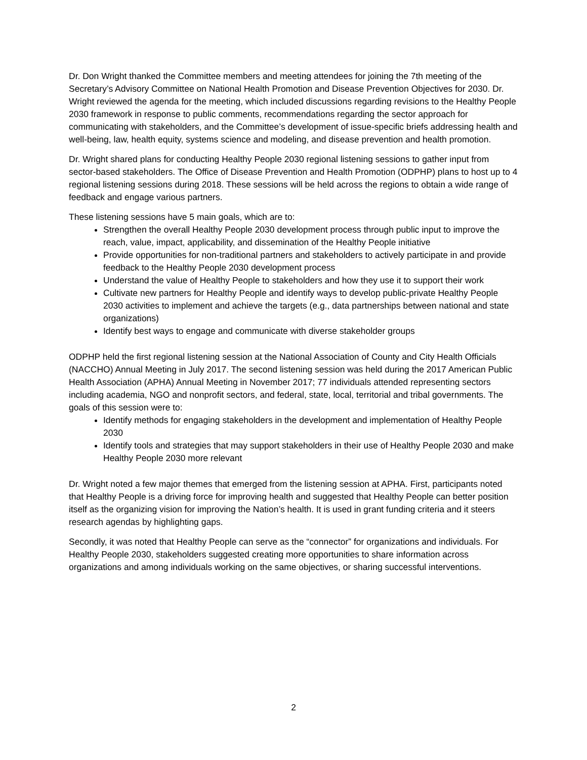Dr. Don Wright thanked the Committee members and meeting attendees for joining the 7th meeting of the Secretary’s Advisory Committee on National Health Promotion and Disease Prevention Objectives for 2030. Dr. Wright reviewed the agenda for the meeting, which included discussions regarding revisions to the Healthy People 2030 framework in response to public comments, recommendations regarding the sector approach for communicating with stakeholders, and the Committee’s development of issue-specific briefs addressing health and well-being, law, health equity, systems science and modeling, and disease prevention and health promotion.
Dr. Wright shared plans for conducting Healthy People 2030 regional listening sessions to gather input from sector-based stakeholders. The Office of Disease Prevention and Health Promotion (ODPHP) plans to host up to 4 regional listening sessions during 2018. These sessions will be held across the regions to obtain a wide range of feedback and engage various partners.
These listening sessions have 5 main goals, which are to:
Strengthen the overall Healthy People 2030 development process through public input to improve the reach, value, impact, applicability, and dissemination of the Healthy People initiative
Provide opportunities for non-traditional partners and stakeholders to actively participate in and provide feedback to the Healthy People 2030 development process
Understand the value of Healthy People to stakeholders and how they use it to support their work
Cultivate new partners for Healthy People and identify ways to develop public-private Healthy People 2030 activities to implement and achieve the targets (e.g., data partnerships between national and state organizations)
Identify best ways to engage and communicate with diverse stakeholder groups
ODPHP held the first regional listening session at the National Association of County and City Health Officials (NACCHO) Annual Meeting in July 2017. The second listening session was held during the 2017 American Public Health Association (APHA) Annual Meeting in November 2017; 77 individuals attended representing sectors including academia, NGO and nonprofit sectors, and federal, state, local, territorial and tribal governments. The goals of this session were to:
Identify methods for engaging stakeholders in the development and implementation of Healthy People 2030
Identify tools and strategies that may support stakeholders in their use of Healthy People 2030 and make Healthy People 2030 more relevant
Dr. Wright noted a few major themes that emerged from the listening session at APHA. First, participants noted that Healthy People is a driving force for improving health and suggested that Healthy People can better position itself as the organizing vision for improving the Nation’s health. It is used in grant funding criteria and it steers research agendas by highlighting gaps.
Secondly, it was noted that Healthy People can serve as the “connector” for organizations and individuals. For Healthy People 2030, stakeholders suggested creating more opportunities to share information across organizations and among individuals working on the same objectives, or sharing successful interventions.
2